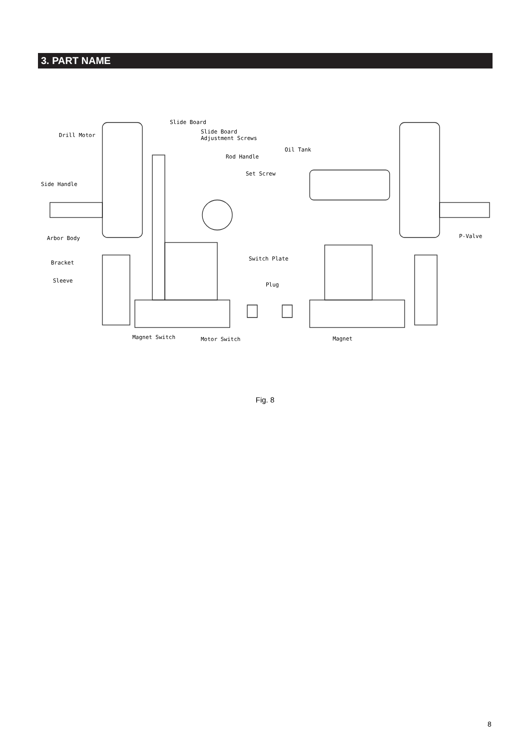3. PART NAME
Slide Board
Slide Board
Adjustment Screws Drill Motor
Oil Tank
Rod Handle
Set Screw
Side Handle
Arbor Body P-Valve
Bracket
Switch Plate
Sleeve
Plug
Magnet Switch Motor Switch Magnet
Fig. 8
8